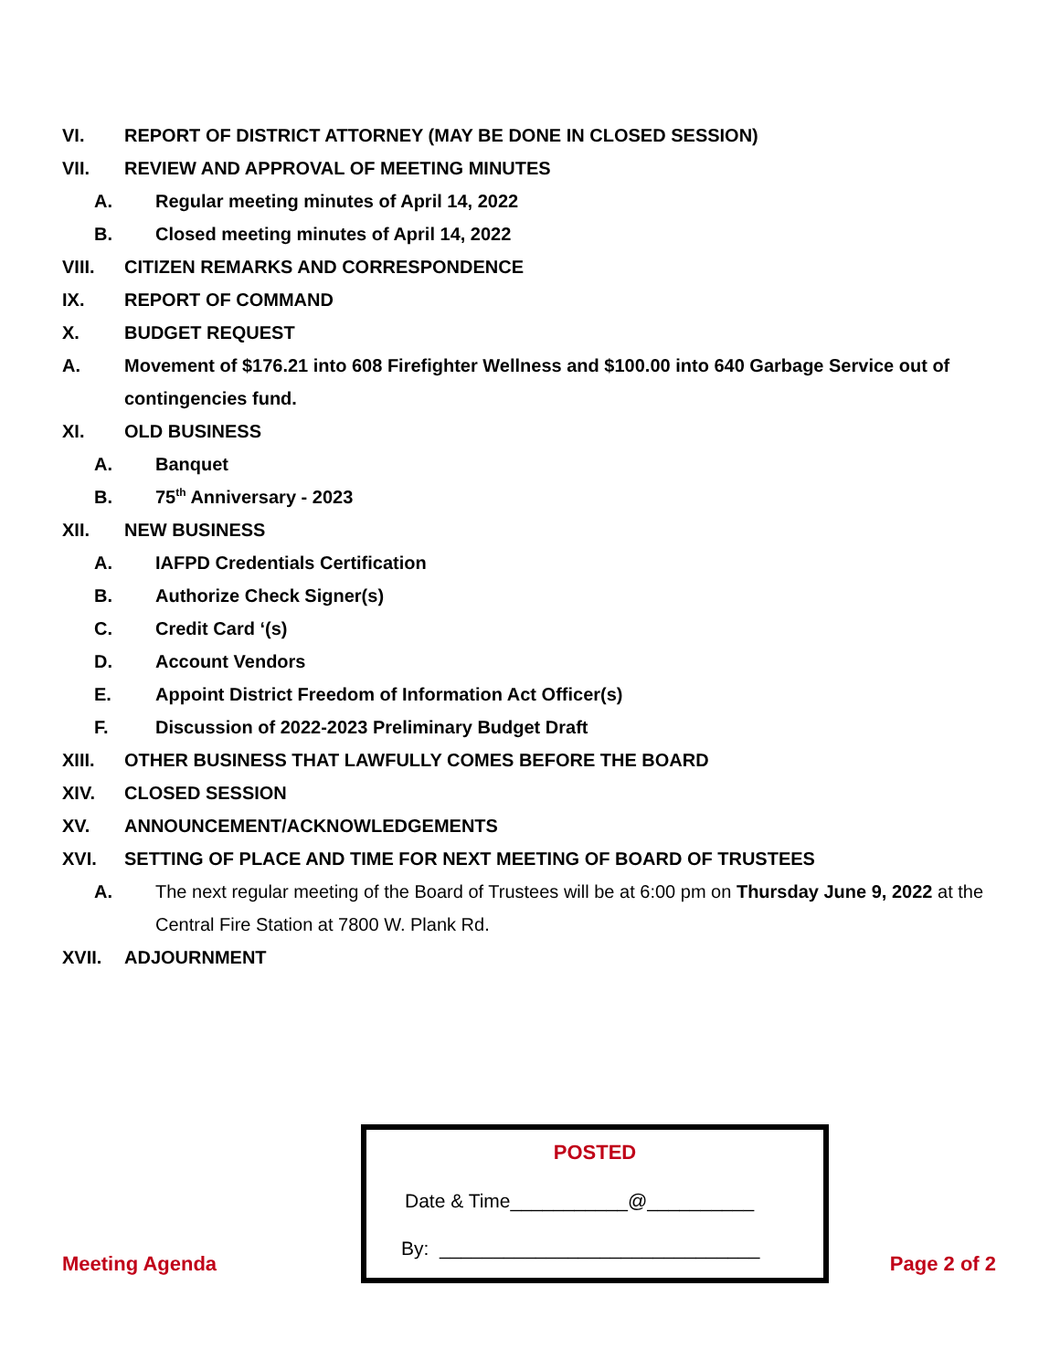VI. REPORT OF DISTRICT ATTORNEY (MAY BE DONE IN CLOSED SESSION)
VII. REVIEW AND APPROVAL OF MEETING MINUTES
A. Regular meeting minutes of April 14, 2022
B. Closed meeting minutes of April 14, 2022
VIII. CITIZEN REMARKS AND CORRESPONDENCE
IX. REPORT OF COMMAND
X. BUDGET REQUEST
A. Movement of $176.21 into 608 Firefighter Wellness and $100.00 into 640 Garbage Service out of contingencies fund.
XI. OLD BUSINESS
A. Banquet
B. 75<sup>th</sup> Anniversary - 2023
XII. NEW BUSINESS
A. IAFPD Credentials Certification
B. Authorize Check Signer(s)
C. Credit Card ‘(s)
D. Account Vendors
E. Appoint District Freedom of Information Act Officer(s)
F. Discussion of 2022-2023 Preliminary Budget Draft
XIII. OTHER BUSINESS THAT LAWFULLY COMES BEFORE THE BOARD
XIV. CLOSED SESSION
XV. ANNOUNCEMENT/ACKNOWLEDGEMENTS
XVI. SETTING OF PLACE AND TIME FOR NEXT MEETING OF BOARD OF TRUSTEES
A. The next regular meeting of the Board of Trustees will be at 6:00 pm on Thursday June 9, 2022 at the Central Fire Station at 7800 W. Plank Rd.
XVII. ADJOURNMENT
POSTED
Date & Time___________@__________
By: ______________________________
Meeting Agenda Page 2 of 2